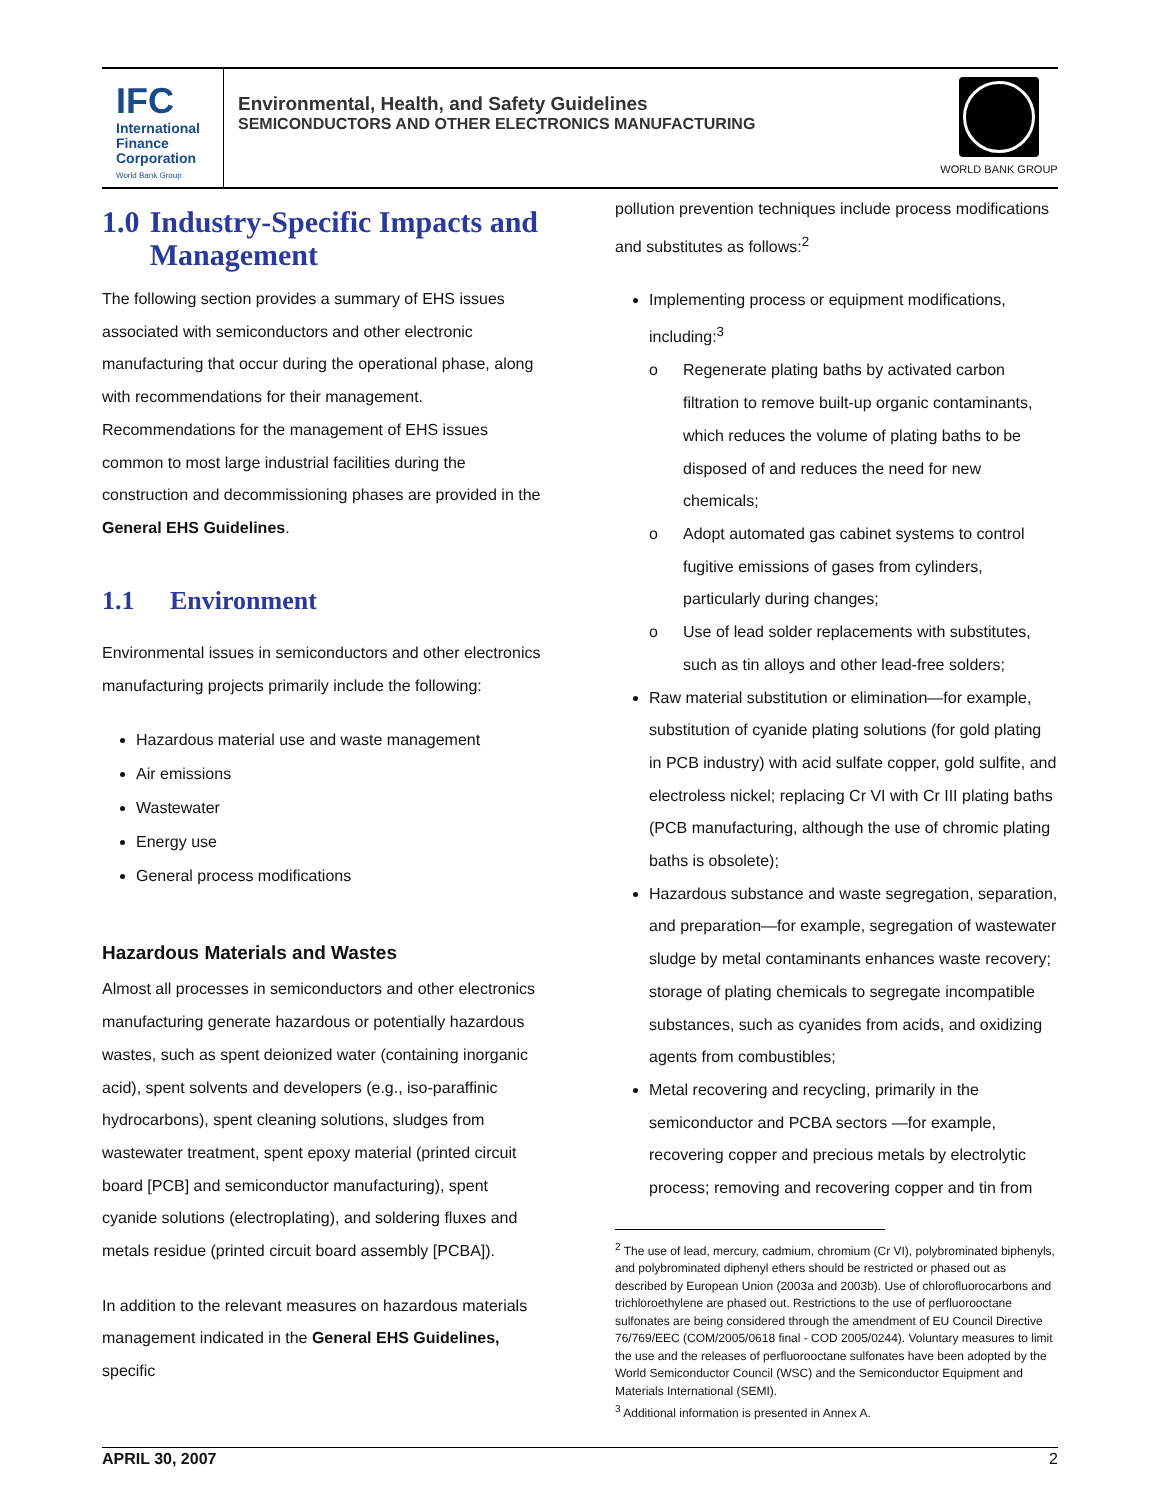IFC
International
Finance
Corporation
World Bank Group
Environmental, Health, and Safety Guidelines
SEMICONDUCTORS AND OTHER ELECTRONICS MANUFACTURING
WORLD BANK GROUP
1.0 Industry-Specific Impacts and Management
The following section provides a summary of EHS issues associated with semiconductors and other electronic manufacturing that occur during the operational phase, along with recommendations for their management. Recommendations for the management of EHS issues common to most large industrial facilities during the construction and decommissioning phases are provided in the General EHS Guidelines.
1.1 Environment
Environmental issues in semiconductors and other electronics manufacturing projects primarily include the following:
Hazardous material use and waste management
Air emissions
Wastewater
Energy use
General process modifications
Hazardous Materials and Wastes
Almost all processes in semiconductors and other electronics manufacturing generate hazardous or potentially hazardous wastes, such as spent deionized water (containing inorganic acid), spent solvents and developers (e.g., iso-paraffinic hydrocarbons), spent cleaning solutions, sludges from wastewater treatment, spent epoxy material (printed circuit board [PCB] and semiconductor manufacturing), spent cyanide solutions (electroplating), and soldering fluxes and metals residue (printed circuit board assembly [PCBA]).
In addition to the relevant measures on hazardous materials management indicated in the General EHS Guidelines, specific
pollution prevention techniques include process modifications and substitutes as follows:<sup>2</sup>
Implementing process or equipment modifications, including:<sup>3</sup>
o Regenerate plating baths by activated carbon filtration to remove built-up organic contaminants, which reduces the volume of plating baths to be disposed of and reduces the need for new chemicals;
o Adopt automated gas cabinet systems to control fugitive emissions of gases from cylinders, particularly during changes;
o Use of lead solder replacements with substitutes, such as tin alloys and other lead-free solders;
Raw material substitution or elimination—for example, substitution of cyanide plating solutions (for gold plating in PCB industry) with acid sulfate copper, gold sulfite, and electroless nickel; replacing Cr VI with Cr III plating baths (PCB manufacturing, although the use of chromic plating baths is obsolete);
Hazardous substance and waste segregation, separation, and preparation—for example, segregation of wastewater sludge by metal contaminants enhances waste recovery; storage of plating chemicals to segregate incompatible substances, such as cyanides from acids, and oxidizing agents from combustibles;
Metal recovering and recycling, primarily in the semiconductor and PCBA sectors —for example, recovering copper and precious metals by electrolytic process; removing and recovering copper and tin from
<sup>2</sup> The use of lead, mercury, cadmium, chromium (Cr VI), polybrominated biphenyls, and polybrominated diphenyl ethers should be restricted or phased out as described by European Union (2003a and 2003b). Use of chlorofluorocarbons and trichloroethylene are phased out. Restrictions to the use of perfluorooctane sulfonates are being considered through the amendment of EU Council Directive 76/769/EEC (COM/2005/0618 final - COD 2005/0244). Voluntary measures to limit the use and the releases of perfluorooctane sulfonates have been adopted by the World Semiconductor Council (WSC) and the Semiconductor Equipment and Materials International (SEMI).
<sup>3</sup> Additional information is presented in Annex A.
APRIL 30, 2007 2